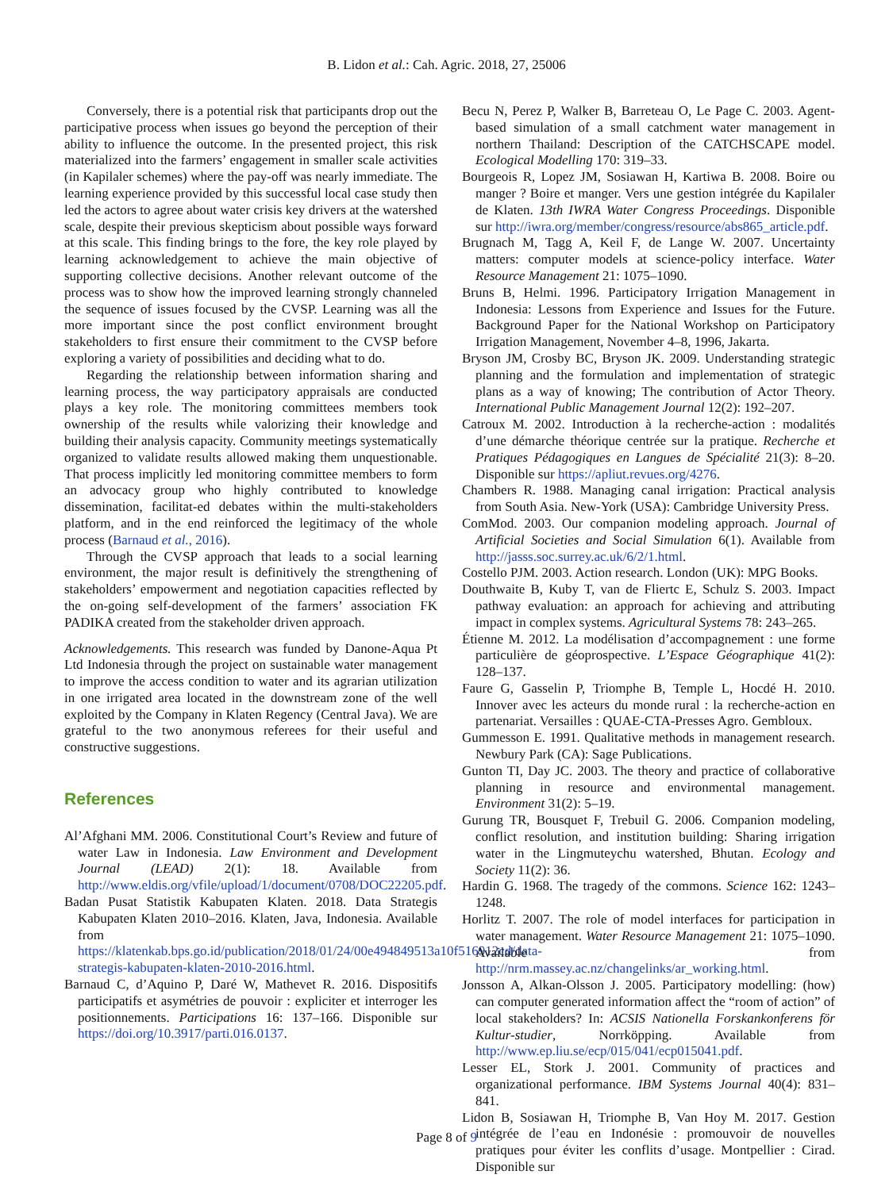B. Lidon et al.: Cah. Agric. 2018, 27, 25006
Conversely, there is a potential risk that participants drop out the participative process when issues go beyond the perception of their ability to influence the outcome. In the presented project, this risk materialized into the farmers’ engagement in smaller scale activities (in Kapilaler schemes) where the pay-off was nearly immediate. The learning experience provided by this successful local case study then led the actors to agree about water crisis key drivers at the watershed scale, despite their previous skepticism about possible ways forward at this scale. This finding brings to the fore, the key role played by learning acknowledgement to achieve the main objective of supporting collective decisions. Another relevant outcome of the process was to show how the improved learning strongly channeled the sequence of issues focused by the CVSP. Learning was all the more important since the post conflict environment brought stakeholders to first ensure their commitment to the CVSP before exploring a variety of possibilities and deciding what to do.
Regarding the relationship between information sharing and learning process, the way participatory appraisals are conducted plays a key role. The monitoring committees members took ownership of the results while valorizing their knowledge and building their analysis capacity. Community meetings systematically organized to validate results allowed making them unquestionable. That process implicitly led monitoring committee members to form an advocacy group who highly contributed to knowledge dissemination, facilitat-ed debates within the multi-stakeholders platform, and in the end reinforced the legitimacy of the whole process (Barnaud et al., 2016).
Through the CVSP approach that leads to a social learning environment, the major result is definitively the strengthening of stakeholders’ empowerment and negotiation capacities reflected by the on-going self-development of the farmers’ association FK PADIKA created from the stakeholder driven approach.
Acknowledgements. This research was funded by Danone-Aqua Pt Ltd Indonesia through the project on sustainable water management to improve the access condition to water and its agrarian utilization in one irrigated area located in the downstream zone of the well exploited by the Company in Klaten Regency (Central Java). We are grateful to the two anonymous referees for their useful and constructive suggestions.
References
Al’Afghani MM. 2006. Constitutional Court’s Review and future of water Law in Indonesia. Law Environment and Development Journal (LEAD) 2(1): 18. Available from http://www.eldis.org/vfile/upload/1/document/0708/DOC22205.pdf.
Badan Pusat Statistik Kabupaten Klaten. 2018. Data Strategis Kabupaten Klaten 2010–2016. Klaten, Java, Indonesia. Available from https://klatenkab.bps.go.id/publication/2018/01/24/00e494849513a10f516912cd/data-strategis-kabupaten-klaten-2010-2016.html.
Barnaud C, d’Aquino P, Daré W, Mathevet R. 2016. Dispositifs participatifs et asymétries de pouvoir : expliciter et interroger les positionnements. Participations 16: 137–166. Disponible sur https://doi.org/10.3917/parti.016.0137.
Becu N, Perez P, Walker B, Barreteau O, Le Page C. 2003. Agent-based simulation of a small catchment water management in northern Thailand: Description of the CATCHSCAPE model. Ecological Modelling 170: 319–33.
Bourgeois R, Lopez JM, Sosiawan H, Kartiwa B. 2008. Boire ou manger ? Boire et manger. Vers une gestion intégrée du Kapilaler de Klaten. 13th IWRA Water Congress Proceedings. Disponible sur http://iwra.org/member/congress/resource/abs865_article.pdf.
Brugnach M, Tagg A, Keil F, de Lange W. 2007. Uncertainty matters: computer models at science-policy interface. Water Resource Management 21: 1075–1090.
Bruns B, Helmi. 1996. Participatory Irrigation Management in Indonesia: Lessons from Experience and Issues for the Future. Background Paper for the National Workshop on Participatory Irrigation Management, November 4–8, 1996, Jakarta.
Bryson JM, Crosby BC, Bryson JK. 2009. Understanding strategic planning and the formulation and implementation of strategic plans as a way of knowing; The contribution of Actor Theory. International Public Management Journal 12(2): 192–207.
Catroux M. 2002. Introduction à la recherche-action : modalités d’une démarche théorique centrée sur la pratique. Recherche et Pratiques Pédagogiques en Langues de Spécialité 21(3): 8–20. Disponible sur https://apliut.revues.org/4276.
Chambers R. 1988. Managing canal irrigation: Practical analysis from South Asia. New-York (USA): Cambridge University Press.
ComMod. 2003. Our companion modeling approach. Journal of Artificial Societies and Social Simulation 6(1). Available from http://jasss.soc.surrey.ac.uk/6/2/1.html.
Costello PJM. 2003. Action research. London (UK): MPG Books.
Douthwaite B, Kuby T, van de Fliertc E, Schulz S. 2003. Impact pathway evaluation: an approach for achieving and attributing impact in complex systems. Agricultural Systems 78: 243–265.
Étienne M. 2012. La modélisation d’accompagnement : une forme particulière de géoprospective. L’Espace Géographique 41(2): 128–137.
Faure G, Gasselin P, Triomphe B, Temple L, Hocdé H. 2010. Innover avec les acteurs du monde rural : la recherche-action en partenariat. Versailles : QUAE-CTA-Presses Agro. Gembloux.
Gummesson E. 1991. Qualitative methods in management research. Newbury Park (CA): Sage Publications.
Gunton TI, Day JC. 2003. The theory and practice of collaborative planning in resource and environmental management. Environment 31(2): 5–19.
Gurung TR, Bousquet F, Trebuil G. 2006. Companion modeling, conflict resolution, and institution building: Sharing irrigation water in the Lingmuteychu watershed, Bhutan. Ecology and Society 11(2): 36.
Hardin G. 1968. The tragedy of the commons. Science 162: 1243–1248.
Horlitz T. 2007. The role of model interfaces for participation in water management. Water Resource Management 21: 1075–1090. Available from http://nrm.massey.ac.nz/changelinks/ar_working.html.
Jonsson A, Alkan-Olsson J. 2005. Participatory modelling: (how) can computer generated information affect the “room of action” of local stakeholders? In: ACSIS Nationella Forskankonferens för Kultur-studier, Norrköpping. Available from http://www.ep.liu.se/ecp/015/041/ecp015041.pdf.
Lesser EL, Stork J. 2001. Community of practices and organizational performance. IBM Systems Journal 40(4): 831–841.
Lidon B, Sosiawan H, Triomphe B, Van Hoy M. 2017. Gestion intégrée de l’eau en Indonésie : promouvoir de nouvelles pratiques pour éviter les conflits d’usage. Montpellier : Cirad. Disponible sur
Page 8 of 9